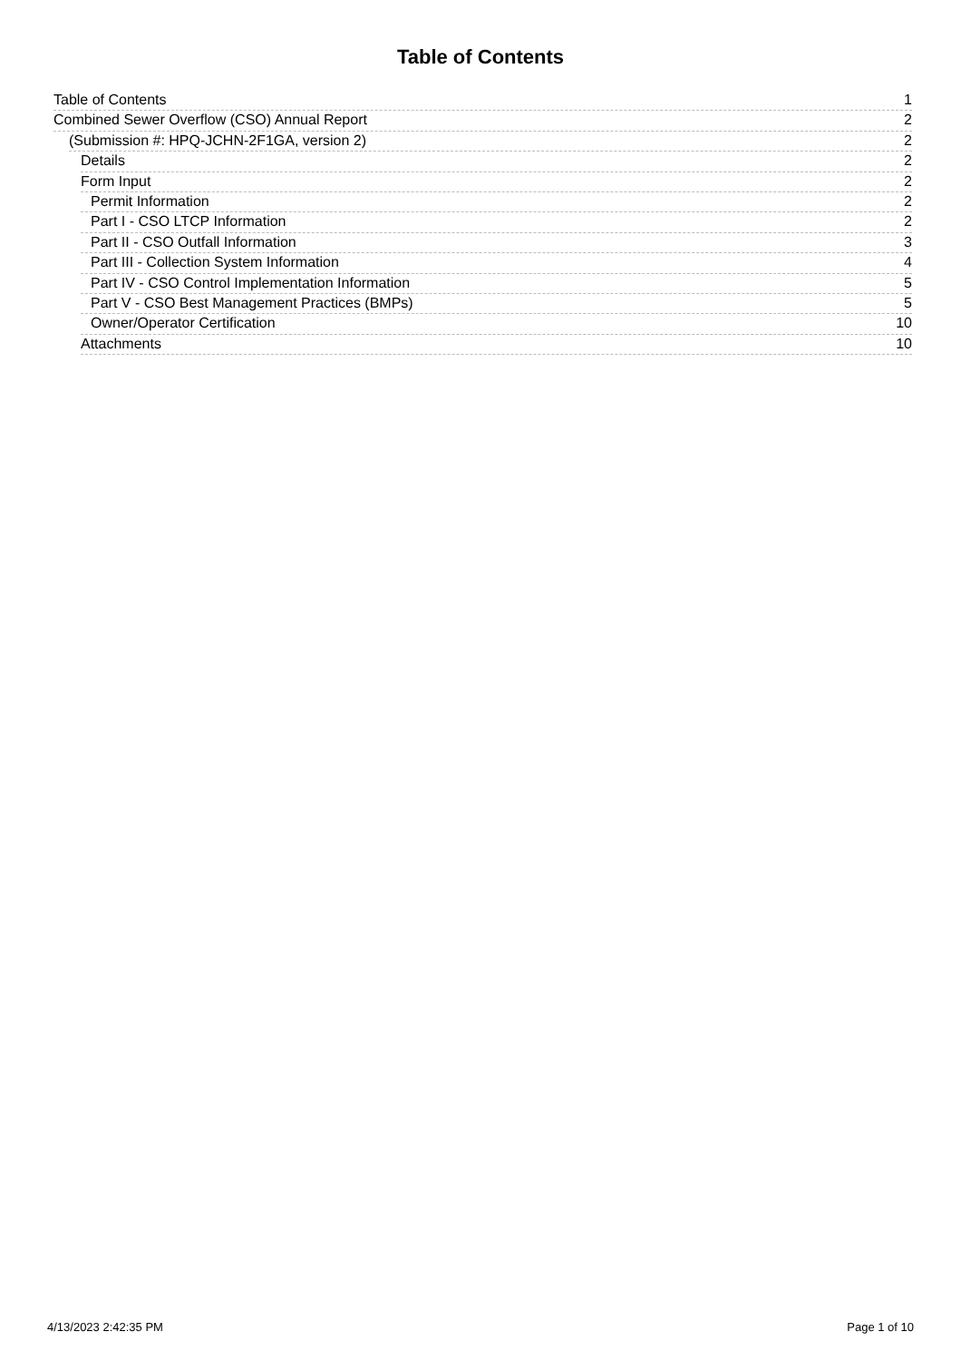Table of Contents
Table of Contents 1
Combined Sewer Overflow (CSO) Annual Report 2
(Submission #: HPQ-JCHN-2F1GA, version 2) 2
Details 2
Form Input 2
Permit Information 2
Part I - CSO LTCP Information 2
Part II - CSO Outfall Information 3
Part III - Collection System Information 4
Part IV - CSO Control Implementation Information 5
Part V - CSO Best Management Practices (BMPs) 5
Owner/Operator Certification 10
Attachments 10
4/13/2023 2:42:35 PM Page 1 of 10